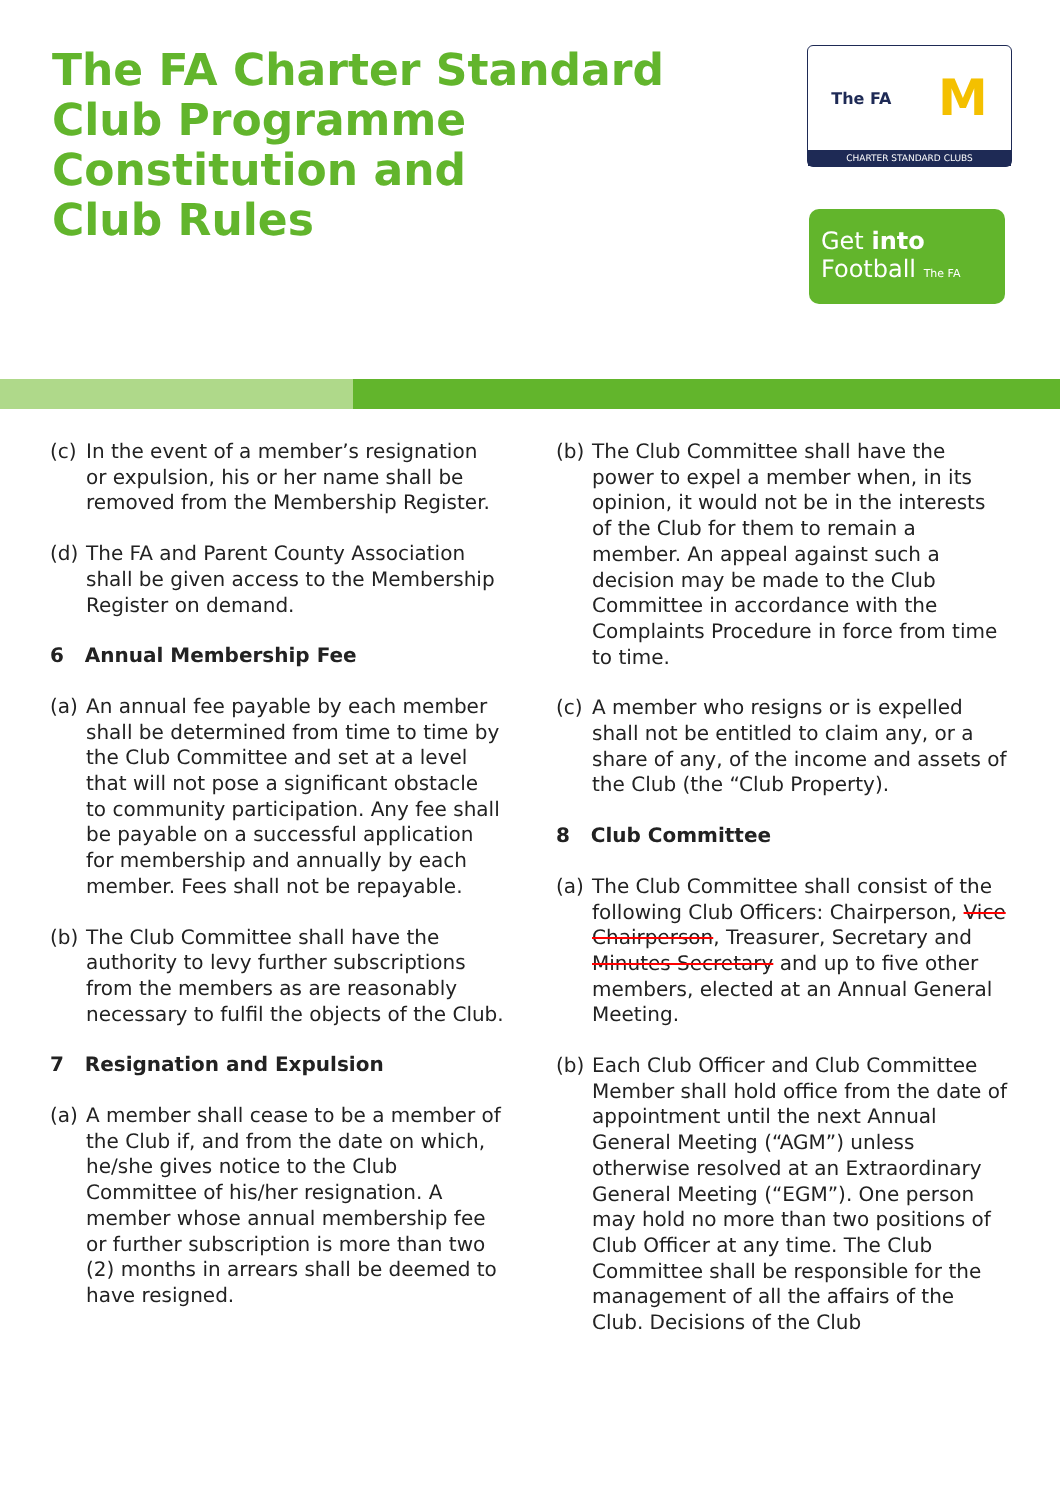The FA Charter Standard
Club Programme
Constitution and
Club Rules
The FA M
CHARTER STANDARD CLUBS
Get into
Football The FA
(c) In the event of a member’s resignation or expulsion, his or her name shall be removed from the Membership Register.
(d) The FA and Parent County Association shall be given access to the Membership Register on demand.
6 Annual Membership Fee
(a) An annual fee payable by each member shall be determined from time to time by the Club Committee and set at a level that will not pose a significant obstacle to community participation. Any fee shall be payable on a successful application for membership and annually by each member. Fees shall not be repayable.
(b) The Club Committee shall have the authority to levy further subscriptions from the members as are reasonably necessary to fulfil the objects of the Club.
7 Resignation and Expulsion
(a) A member shall cease to be a member of the Club if, and from the date on which, he/she gives notice to the Club Committee of his/her resignation. A member whose annual membership fee or further subscription is more than two (2) months in arrears shall be deemed to have resigned.
(b) The Club Committee shall have the power to expel a member when, in its opinion, it would not be in the interests of the Club for them to remain a member. An appeal against such a decision may be made to the Club Committee in accordance with the Complaints Procedure in force from time to time.
(c) A member who resigns or is expelled shall not be entitled to claim any, or a share of any, of the income and assets of the Club (the “Club Property).
8 Club Committee
(a) The Club Committee shall consist of the following Club Officers: Chairperson, Vice Chairperson, Treasurer, Secretary and Minutes Secretary and up to five other members, elected at an Annual General Meeting.
(b) Each Club Officer and Club Committee Member shall hold office from the date of appointment until the next Annual General Meeting (“AGM”) unless otherwise resolved at an Extraordinary General Meeting (“EGM”). One person may hold no more than two positions of Club Officer at any time. The Club Committee shall be responsible for the management of all the affairs of the Club. Decisions of the Club